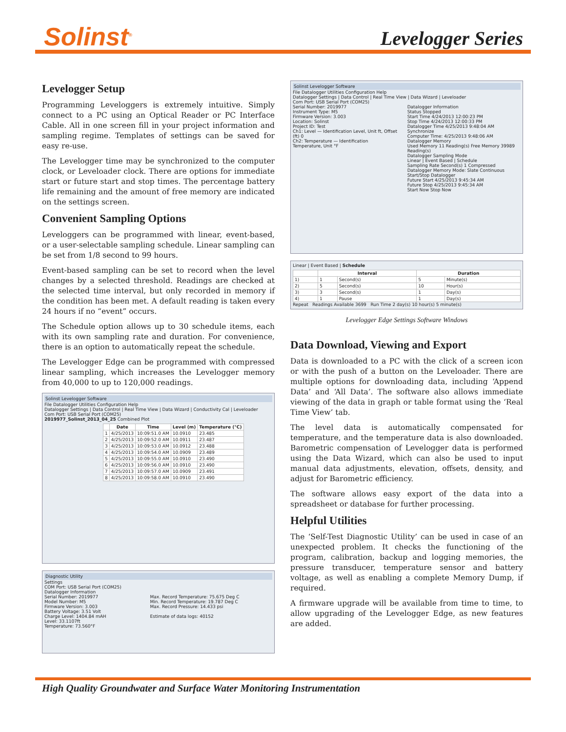Solinst<sup>®</sup> Levelogger Series
Levelogger Setup
Programming Leveloggers is extremely intuitive. Simply connect to a PC using an Optical Reader or PC Interface Cable. All in one screen fill in your project information and sampling regime. Templates of settings can be saved for easy re-use.
The Levelogger time may be synchronized to the computer clock, or Leveloader clock. There are options for immediate start or future start and stop times. The percentage battery life remaining and the amount of free memory are indicated on the settings screen.
Convenient Sampling Options
Leveloggers can be programmed with linear, event-based, or a user-selectable sampling schedule. Linear sampling can be set from 1/8 second to 99 hours.
Event-based sampling can be set to record when the level changes by a selected threshold. Readings are checked at the selected time interval, but only recorded in memory if the condition has been met. A default reading is taken every 24 hours if no “event” occurs.
The Schedule option allows up to 30 schedule items, each with its own sampling rate and duration. For convenience, there is an option to automatically repeat the schedule.
The Levelogger Edge can be programmed with compressed linear sampling, which increases the Levelogger memory from 40,000 to up to 120,000 readings.
Solinst Levelogger Software
File Datalogger Utilities Configuration Help
Datalogger Settings | Data Control | Real Time View | Data Wizard | Conductivity Cal | Leveloader
Com Port: USB Serial Port (COM25)
2019977_Solinst_2013_04_25 Combined Plot
| | Date | Time | Level (m) | Temperature (°C) |
| --- | --- | --- | --- | --- |
| 1 | 4/25/2013 | 10:09:51.0 AM | 10.0910 | 23.485 |
| 2 | 4/25/2013 | 10:09:52.0 AM | 10.0911 | 23.487 |
| 3 | 4/25/2013 | 10:09:53.0 AM | 10.0912 | 23.488 |
| 4 | 4/25/2013 | 10:09:54.0 AM | 10.0909 | 23.489 |
| 5 | 4/25/2013 | 10:09:55.0 AM | 10.0910 | 23.490 |
| 6 | 4/25/2013 | 10:09:56.0 AM | 10.0910 | 23.490 |
| 7 | 4/25/2013 | 10:09:57.0 AM | 10.0909 | 23.491 |
| 8 | 4/25/2013 | 10:09:58.0 AM | 10.0910 | 23.490 |
Diagnostic Utility
Settings
COM Port: USB Serial Port (COM25)
Datalogger Information
Serial Number: 2019977
Model Number: M5
Firmware Version: 3.003
Battery Voltage: 3.51 Volt
Charge Level: 1404.84 mAH
Level: 33.1107ft
Temperature: 73.560°F
Max. Record Temperature: 75.675 Deg C
Min. Record Temperature: 19.787 Deg C
Max. Record Pressure: 14.433 psi
Estimate of data logs: 40152
Solinst Levelogger Software
File Datalogger Utilities Configuration Help
Datalogger Settings | Data Control | Real Time View | Data Wizard | Leveloader
Com Port: USB Serial Port (COM25)
Serial Number: 2019977
Instrument Type: M5
Firmware Version: 3.003
Location: Solinst
Project ID: Test
Ch1: Level — Identification Level, Unit ft, Offset (ft) 0
Ch2: Temperature — Identification Temperature, Unit °F
Datalogger Information
Status Stopped
Start Time 4/24/2013 12:00:23 PM
Stop Time 4/24/2013 12:00:33 PM
Datalogger Time 4/25/2013 9:48:04 AM
Synchronize
Computer Time: 4/25/2013 9:48:06 AM
Datalogger Memory
Used Memory 11 Reading(s) Free Memory 39989 Reading(s)
Datalogger Sampling Mode
Linear | Event Based | Schedule
Sampling Rate Second(s) 1 Compressed
Datalogger Memory Mode: Slate Continuous
Start/Stop Datalogger
Future Start 4/25/2013 9:45:34 AM
Future Stop 4/25/2013 9:45:34 AM
Start Now Stop Now
Linear | Event Based | Schedule
| | Interval | | Duration | |
| --- | --- | --- | --- | --- |
| 1) | 1 | Second(s) | 5 | Minute(s) |
| 2) | 5 | Second(s) | 10 | Hour(s) |
| 3) | 3 | Second(s) | 1 | Day(s) |
| 4) | 1 | Pause | 1 | Day(s) |
Repeat Readings Available 3699 Run Time 2 day(s) 10 hour(s) 5 minute(s)
Levelogger Edge Settings Software Windows
Data Download, Viewing and Export
Data is downloaded to a PC with the click of a screen icon or with the push of a button on the Leveloader. There are multiple options for downloading data, including ‘Append Data’ and ‘All Data’. The software also allows immediate viewing of the data in graph or table format using the ‘Real Time View’ tab.
The level data is automatically compensated for temperature, and the temperature data is also downloaded. Barometric compensation of Levelogger data is performed using the Data Wizard, which can also be used to input manual data adjustments, elevation, offsets, density, and adjust for Barometric efficiency.
The software allows easy export of the data into a spreadsheet or database for further processing.
Helpful Utilities
The ‘Self-Test Diagnostic Utility’ can be used in case of an unexpected problem. It checks the functioning of the program, calibration, backup and logging memories, the pressure transducer, temperature sensor and battery voltage, as well as enabling a complete Memory Dump, if required.
A firmware upgrade will be available from time to time, to allow upgrading of the Levelogger Edge, as new features are added.
High Quality Groundwater and Surface Water Monitoring Instrumentation